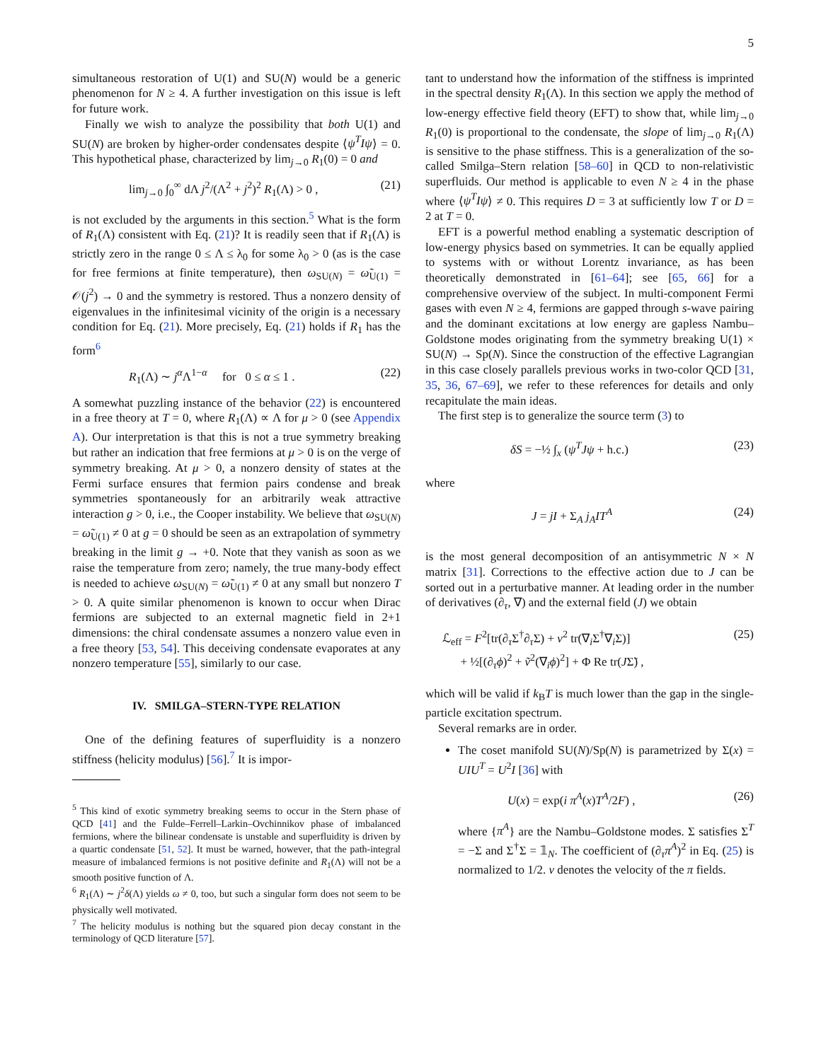5
simultaneous restoration of U(1) and SU(N) would be a generic phenomenon for N ≥ 4. A further investigation on this issue is left for future work.
Finally we wish to analyze the possibility that both U(1) and SU(N) are broken by higher-order condensates despite ⟨ψ<sup>T</sup>Iψ⟩ = 0. This hypothetical phase, characterized by lim<sub>j→0</sub> R<sub>1</sub>(0) = 0 and
lim<sub>j→0</sub> ∫<sub>0</sub><sup>∞</sup> dΛ j<sup>2</sup>/(Λ<sup>2</sup> + j<sup>2</sup>)<sup>2</sup> R<sub>1</sub>(Λ) > 0 , (21)
is not excluded by the arguments in this section.<sup>5</sup> What is the form of R<sub>1</sub>(Λ) consistent with Eq. (21)? It is readily seen that if R<sub>1</sub>(Λ) is strictly zero in the range 0 ≤ Λ ≤ λ<sub>0</sub> for some λ<sub>0</sub> > 0 (as is the case for free fermions at finite temperature), then ω<sub>SU(N)</sub> = ω̃<sub>U(1)</sub> = 𝒪(j<sup>2</sup>) → 0 and the symmetry is restored. Thus a nonzero density of eigenvalues in the infinitesimal vicinity of the origin is a necessary condition for Eq. (21). More precisely, Eq. (21) holds if R<sub>1</sub> has the form<sup>6</sup>
R<sub>1</sub>(Λ) ∼ j<sup>α</sup> Λ<sup>1−α</sup> for 0 ≤ α ≤ 1 . (22)
A somewhat puzzling instance of the behavior (22) is encountered in a free theory at T = 0, where R<sub>1</sub>(Λ) ∝ Λ for μ > 0 (see Appendix A). Our interpretation is that this is not a true symmetry breaking but rather an indication that free fermions at μ > 0 is on the verge of symmetry breaking. At μ > 0, a nonzero density of states at the Fermi surface ensures that fermion pairs condense and break symmetries spontaneously for an arbitrarily weak attractive interaction g > 0, i.e., the Cooper instability. We believe that ω<sub>SU(N)</sub> = ω̃<sub>U(1)</sub> ≠ 0 at g = 0 should be seen as an extrapolation of symmetry breaking in the limit g → +0. Note that they vanish as soon as we raise the temperature from zero; namely, the true many-body effect is needed to achieve ω<sub>SU(N)</sub> = ω̃<sub>U(1)</sub> ≠ 0 at any small but nonzero T > 0. A quite similar phenomenon is known to occur when Dirac fermions are subjected to an external magnetic field in 2+1 dimensions: the chiral condensate assumes a nonzero value even in a free theory [53, 54]. This deceiving condensate evaporates at any nonzero temperature [55], similarly to our case.
IV. SMILGA–STERN-TYPE RELATION
One of the defining features of superfluidity is a nonzero stiffness (helicity modulus) [56].<sup>7</sup> It is impor-
<sup>5</sup> This kind of exotic symmetry breaking seems to occur in the Stern phase of QCD [41] and the Fulde–Ferrell–Larkin–Ovchinnikov phase of imbalanced fermions, where the bilinear condensate is unstable and superfluidity is driven by a quartic condensate [51, 52]. It must be warned, however, that the path-integral measure of imbalanced fermions is not positive definite and R<sub>1</sub>(Λ) will not be a smooth positive function of Λ.
<sup>6</sup> R<sub>1</sub>(Λ) ∼ j<sup>2</sup>δ(Λ) yields ω ≠ 0, too, but such a singular form does not seem to be physically well motivated.
<sup>7</sup> The helicity modulus is nothing but the squared pion decay constant in the terminology of QCD literature [57].
tant to understand how the information of the stiffness is imprinted in the spectral density R<sub>1</sub>(Λ). In this section we apply the method of low-energy effective field theory (EFT) to show that, while lim<sub>j→0</sub> R<sub>1</sub>(0) is proportional to the condensate, the slope of lim<sub>j→0</sub> R<sub>1</sub>(Λ) is sensitive to the phase stiffness. This is a generalization of the so-called Smilga–Stern relation [58–60] in QCD to non-relativistic superfluids. Our method is applicable to even N ≥ 4 in the phase where ⟨ψ<sup>T</sup>Iψ⟩ ≠ 0. This requires D = 3 at sufficiently low T or D = 2 at T = 0.
EFT is a powerful method enabling a systematic description of low-energy physics based on symmetries. It can be equally applied to systems with or without Lorentz invariance, as has been theoretically demonstrated in [61–64]; see [65, 66] for a comprehensive overview of the subject. In multi-component Fermi gases with even N ≥ 4, fermions are gapped through s-wave pairing and the dominant excitations at low energy are gapless Nambu–Goldstone modes originating from the symmetry breaking U(1) × SU(N) → Sp(N). Since the construction of the effective Lagrangian in this case closely parallels previous works in two-color QCD [31, 35, 36, 67–69], we refer to these references for details and only recapitulate the main ideas.
The first step is to generalize the source term (3) to
δS = −½ ∫<sub>x</sub> (ψ<sup>T</sup>Jψ + h.c.) (23)
where
J = jI + Σ<sub>A</sub> j<sub>A</sub>IT<sup>A</sup> (24)
is the most general decomposition of an antisymmetric N × N matrix [31]. Corrections to the effective action due to J can be sorted out in a perturbative manner. At leading order in the number of derivatives (∂<sub>τ</sub>, ∇) and the external field (J) we obtain
ℒ<sub>eff</sub> = F<sup>2</sup>[tr(∂<sub>τ</sub>Σ<sup>†</sup>∂<sub>τ</sub>Σ) + v<sup>2</sup> tr(∇<sub>i</sub>Σ<sup>†</sup>∇<sub>i</sub>Σ)]
+ ½[(∂<sub>τ</sub>ϕ)<sup>2</sup> + ṽ<sup>2</sup>(∇<sub>i</sub>ϕ)<sup>2</sup>] + Φ Re tr(JΣ̃) , (25)
which will be valid if k<sub>B</sub>T is much lower than the gap in the single-particle excitation spectrum.
Several remarks are in order.
The coset manifold SU(N)/Sp(N) is parametrized by Σ(x) = UIU<sup>T</sup> = U<sup>2</sup>I [36] with
U(x) = exp(i π<sup>A</sup>(x)T<sup>A</sup>/2F) , (26)
where {π<sup>A</sup>} are the Nambu–Goldstone modes. Σ satisfies Σ<sup>T</sup> = −Σ and Σ<sup>†</sup>Σ = 𝟙<sub>N</sub>. The coefficient of (∂<sub>τ</sub>π<sup>A</sup>)<sup>2</sup> in Eq. (25) is normalized to 1/2. v denotes the velocity of the π fields.